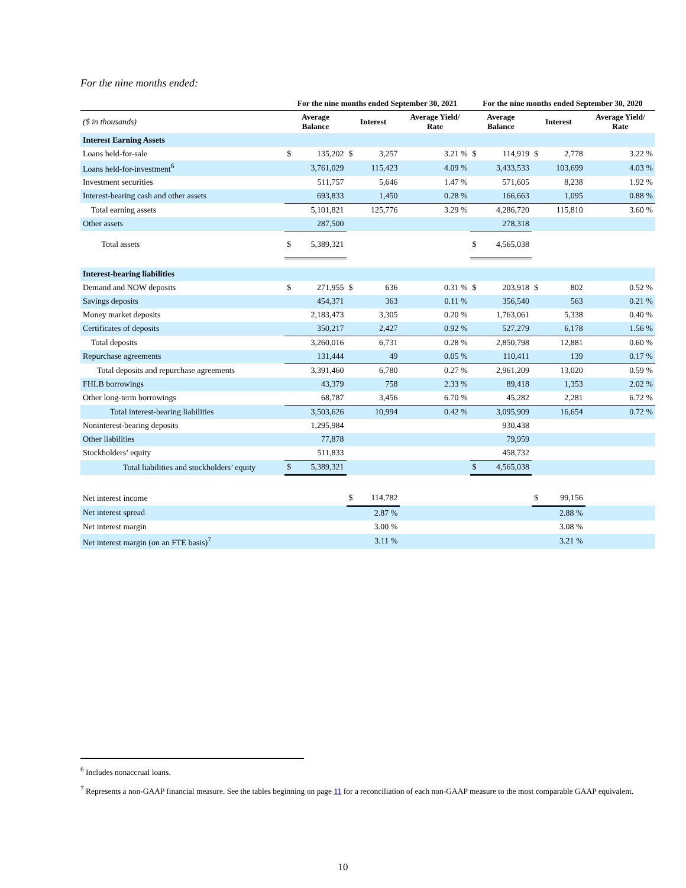For the nine months ended:
| | For the nine months ended September 30, 2021 | | | | | | For the nine months ended September 30, 2020 | | | | | |
| --- | --- | --- | --- | --- | --- | --- | --- | --- | --- | --- | --- | --- |
| ($ in thousands) | Average Balance | | Interest | | Average Yield/ Rate | | Average Balance | | Interest | | Average Yield/ Rate | |
| Interest Earning Assets | | | | | | | | | | | | |
| Loans held-for-sale | $ | 135,202 | $ | 3,257 | | 3.21 % | $ | 114,919 | $ | 2,778 | | 3.22 % |
| Loans held-for-investment<sup>6</sup> | | 3,761,029 | | 115,423 | | 4.09 % | | 3,433,533 | | 103,699 | | 4.03 % |
| Investment securities | | 511,757 | | 5,646 | | 1.47 % | | 571,605 | | 8,238 | | 1.92 % |
| Interest-bearing cash and other assets | | 693,833 | | 1,450 | | 0.28 % | | 166,663 | | 1,095 | | 0.88 % |
| Total earning assets | | 5,101,821 | | 125,776 | | 3.29 % | | 4,286,720 | | 115,810 | | 3.60 % |
| Other assets | | 287,500 | | | | | | 278,318 | | | | |
| Total assets | $ | 5,389,321 | | | | | $ | 4,565,038 | | | | |
| Interest-bearing liabilities | | | | | | | | | | | | |
| Demand and NOW deposits | $ | 271,955 | $ | 636 | | 0.31 % | $ | 203,918 | $ | 802 | | 0.52 % |
| Savings deposits | | 454,371 | | 363 | | 0.11 % | | 356,540 | | 563 | | 0.21 % |
| Money market deposits | | 2,183,473 | | 3,305 | | 0.20 % | | 1,763,061 | | 5,338 | | 0.40 % |
| Certificates of deposits | | 350,217 | | 2,427 | | 0.92 % | | 527,279 | | 6,178 | | 1.56 % |
| Total deposits | | 3,260,016 | | 6,731 | | 0.28 % | | 2,850,798 | | 12,881 | | 0.60 % |
| Repurchase agreements | | 131,444 | | 49 | | 0.05 % | | 110,411 | | 139 | | 0.17 % |
| Total deposits and repurchase agreements | | 3,391,460 | | 6,780 | | 0.27 % | | 2,961,209 | | 13,020 | | 0.59 % |
| FHLB borrowings | | 43,379 | | 758 | | 2.33 % | | 89,418 | | 1,353 | | 2.02 % |
| Other long-term borrowings | | 68,787 | | 3,456 | | 6.70 % | | 45,282 | | 2,281 | | 6.72 % |
| Total interest-bearing liabilities | | 3,503,626 | | 10,994 | | 0.42 % | | 3,095,909 | | 16,654 | | 0.72 % |
| Noninterest-bearing deposits | | 1,295,984 | | | | | | 930,438 | | | | |
| Other liabilities | | 77,878 | | | | | | 79,959 | | | | |
| Stockholders’ equity | | 511,833 | | | | | | 458,732 | | | | |
| Total liabilities and stockholders’ equity | $ | 5,389,321 | | | | | $ | 4,565,038 | | | | |
| Net interest income | | | $ | 114,782 | | | | | $ | 99,156 | | |
| Net interest spread | | | | 2.87 % | | | | | | 2.88 % | | |
| Net interest margin | | | | 3.00 % | | | | | | 3.08 % | | |
| Net interest margin (on an FTE basis)<sup>7</sup> | | | | 3.11 % | | | | | | 3.21 % | | |
<sup>6</sup> Includes nonaccrual loans.
<sup>7</sup> Represents a non-GAAP financial measure. See the tables beginning on page 11 for a reconciliation of each non-GAAP measure to the most comparable GAAP equivalent.
10